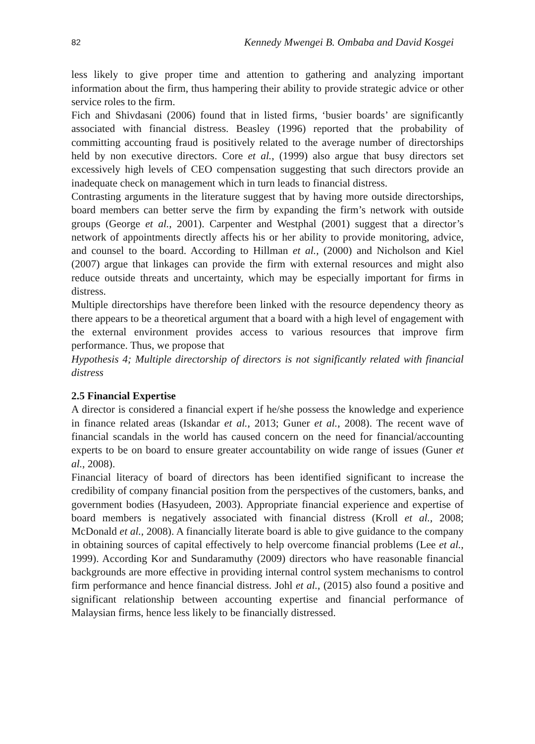82 Kennedy Mwengei B. Ombaba and David Kosgei
less likely to give proper time and attention to gathering and analyzing important information about the firm, thus hampering their ability to provide strategic advice or other service roles to the firm.
Fich and Shivdasani (2006) found that in listed firms, ‘busier boards’ are significantly associated with financial distress. Beasley (1996) reported that the probability of committing accounting fraud is positively related to the average number of directorships held by non executive directors. Core et al., (1999) also argue that busy directors set excessively high levels of CEO compensation suggesting that such directors provide an inadequate check on management which in turn leads to financial distress.
Contrasting arguments in the literature suggest that by having more outside directorships, board members can better serve the firm by expanding the firm’s network with outside groups (George et al., 2001). Carpenter and Westphal (2001) suggest that a director’s network of appointments directly affects his or her ability to provide monitoring, advice, and counsel to the board. According to Hillman et al., (2000) and Nicholson and Kiel (2007) argue that linkages can provide the firm with external resources and might also reduce outside threats and uncertainty, which may be especially important for firms in distress.
Multiple directorships have therefore been linked with the resource dependency theory as there appears to be a theoretical argument that a board with a high level of engagement with the external environment provides access to various resources that improve firm performance. Thus, we propose that
Hypothesis 4; Multiple directorship of directors is not significantly related with financial distress
2.5 Financial Expertise
A director is considered a financial expert if he/she possess the knowledge and experience in finance related areas (Iskandar et al., 2013; Guner et al., 2008). The recent wave of financial scandals in the world has caused concern on the need for financial/accounting experts to be on board to ensure greater accountability on wide range of issues (Guner et al., 2008).
Financial literacy of board of directors has been identified significant to increase the credibility of company financial position from the perspectives of the customers, banks, and government bodies (Hasyudeen, 2003). Appropriate financial experience and expertise of board members is negatively associated with financial distress (Kroll et al., 2008; McDonald et al., 2008). A financially literate board is able to give guidance to the company in obtaining sources of capital effectively to help overcome financial problems (Lee et al., 1999). According Kor and Sundaramuthy (2009) directors who have reasonable financial backgrounds are more effective in providing internal control system mechanisms to control firm performance and hence financial distress. Johl et al., (2015) also found a positive and significant relationship between accounting expertise and financial performance of Malaysian firms, hence less likely to be financially distressed.